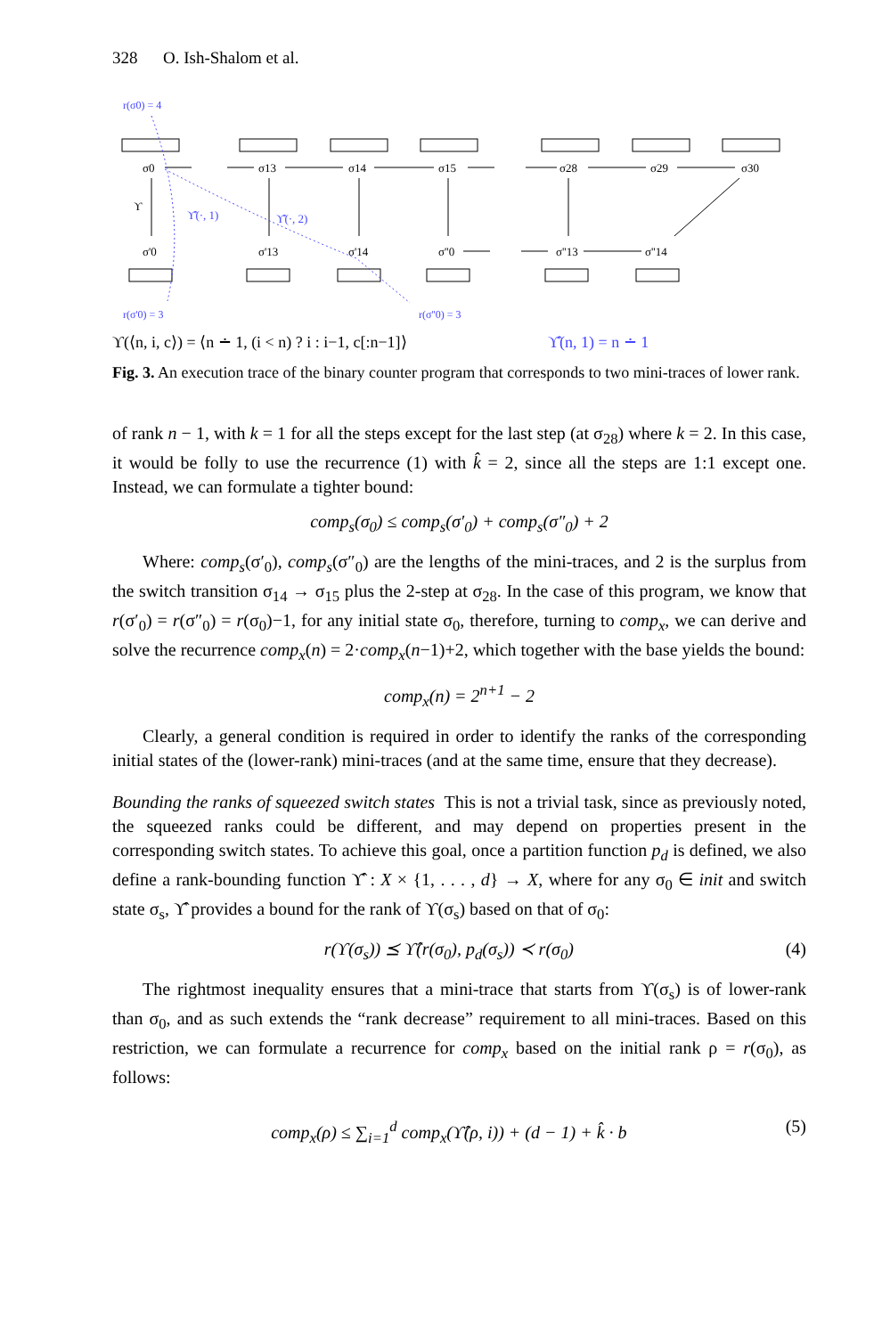328 O. Ish-Shalom et al.
r(σ0) = 4
σ0
σ13
σ14
σ15
σ28
σ29
σ30
σ'0
σ'13
σ'14
σ''0
σ''13
σ''14
ϒ
ϒ̂(·, 1)
ϒ̂(·, 2)
r(σ'0) = 3
r(σ''0) = 3
ϒ(⟨n, i, c⟩) = ⟨n ∸ 1, (i < n) ? i : i−1, c[:n−1]⟩
ϒ̂(n, 1) = n ∸ 1
Fig. 3. An execution trace of the binary counter program that corresponds to two mini-traces of lower rank.
of rank n − 1, with k = 1 for all the steps except for the last step (at σ<sub>28</sub>) where k = 2. In this case, it would be folly to use the recurrence (1) with k̂ = 2, since all the steps are 1:1 except one. Instead, we can formulate a tighter bound:
comp<sub>s</sub>(σ<sub>0</sub>) ≤ comp<sub>s</sub>(σ′<sub>0</sub>) + comp<sub>s</sub>(σ″<sub>0</sub>) + 2
Where: comp<sub>s</sub>(σ′<sub>0</sub>), comp<sub>s</sub>(σ″<sub>0</sub>) are the lengths of the mini-traces, and 2 is the surplus from the switch transition σ<sub>14</sub> → σ<sub>15</sub> plus the 2-step at σ<sub>28</sub>. In the case of this program, we know that r(σ′<sub>0</sub>) = r(σ″<sub>0</sub>) = r(σ<sub>0</sub>)−1, for any initial state σ<sub>0</sub>, therefore, turning to comp<sub>x</sub>, we can derive and solve the recurrence comp<sub>x</sub>(n) = 2·comp<sub>x</sub>(n−1)+2, which together with the base yields the bound:
comp<sub>x</sub>(n) = 2<sup>n+1</sup> − 2
Clearly, a general condition is required in order to identify the ranks of the corresponding initial states of the (lower-rank) mini-traces (and at the same time, ensure that they decrease).
Bounding the ranks of squeezed switch states This is not a trivial task, since as previously noted, the squeezed ranks could be different, and may depend on properties present in the corresponding switch states. To achieve this goal, once a partition function p<sub>d</sub> is defined, we also define a rank-bounding function ϒ̂ : X × {1, . . . , d} → X, where for any σ<sub>0</sub> ∈ init and switch state σ<sub>s</sub>, ϒ̂ provides a bound for the rank of ϒ(σ<sub>s</sub>) based on that of σ<sub>0</sub>:
r(ϒ(σ<sub>s</sub>)) ⪯ ϒ̂(r(σ<sub>0</sub>), p<sub>d</sub>(σ<sub>s</sub>)) ≺ r(σ<sub>0</sub>) (4)
The rightmost inequality ensures that a mini-trace that starts from ϒ(σ<sub>s</sub>) is of lower-rank than σ<sub>0</sub>, and as such extends the “rank decrease” requirement to all mini-traces. Based on this restriction, we can formulate a recurrence for comp<sub>x</sub> based on the initial rank ρ = r(σ<sub>0</sub>), as follows:
comp<sub>x</sub>(ρ) ≤ ∑<sub>i=1</sub><sup>d</sup> comp<sub>x</sub>(ϒ̂(ρ, i)) + (d − 1) + k̂ · b (5)